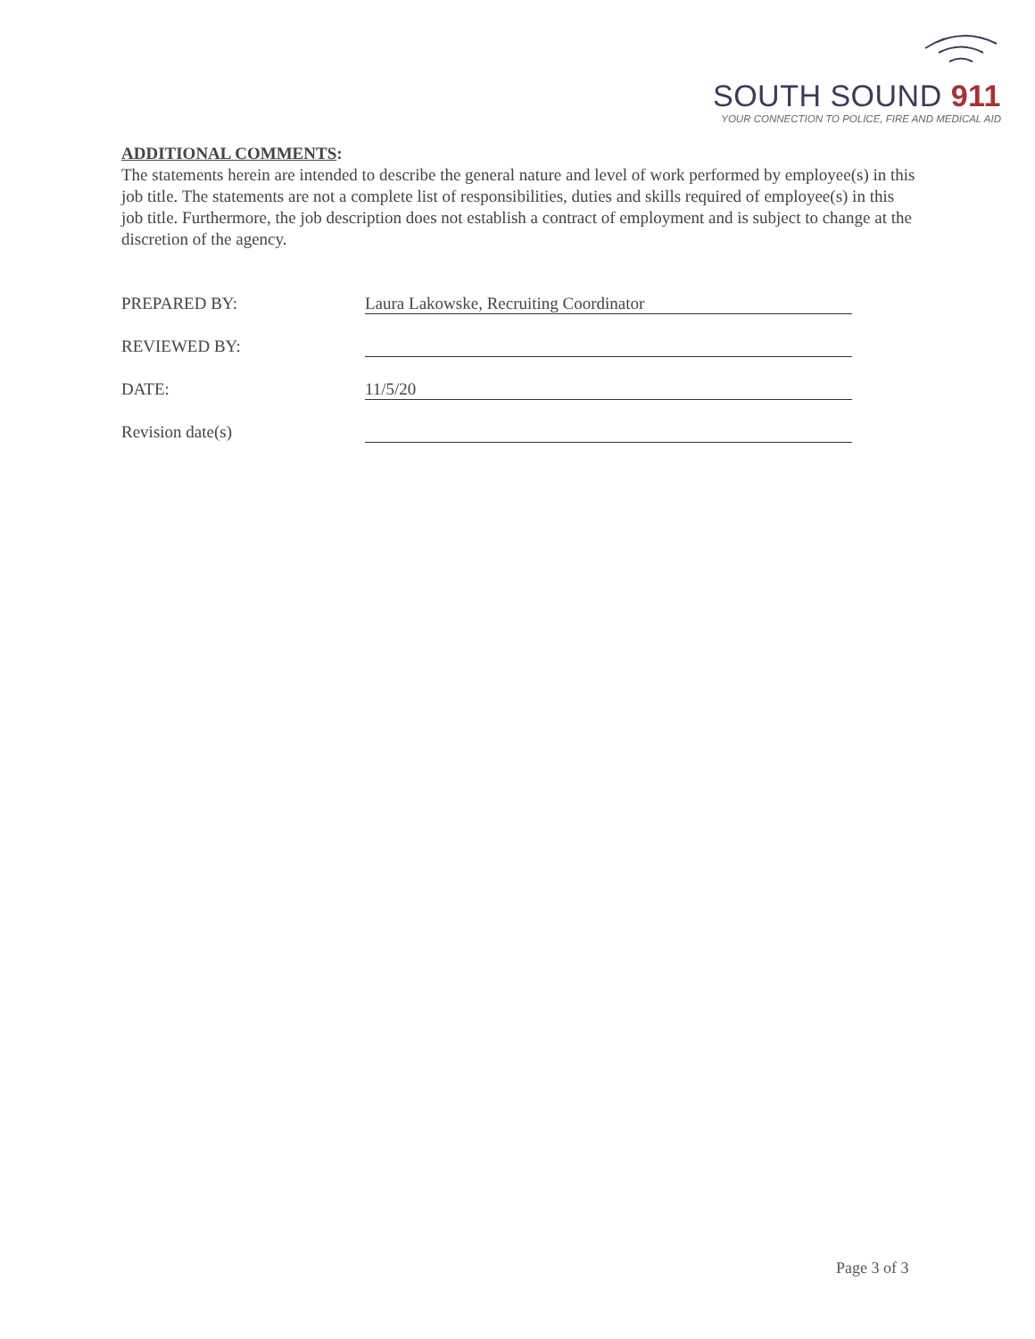SOUTH SOUND 911
YOUR CONNECTION TO POLICE, FIRE AND MEDICAL AID
ADDITIONAL COMMENTS:
The statements herein are intended to describe the general nature and level of work performed by employee(s) in this job title. The statements are not a complete list of responsibilities, duties and skills required of employee(s) in this job title. Furthermore, the job description does not establish a contract of employment and is subject to change at the discretion of the agency.
PREPARED BY: Laura Lakowske, Recruiting Coordinator
REVIEWED BY:
DATE: 11/5/20
Revision date(s)
Page 3 of 3